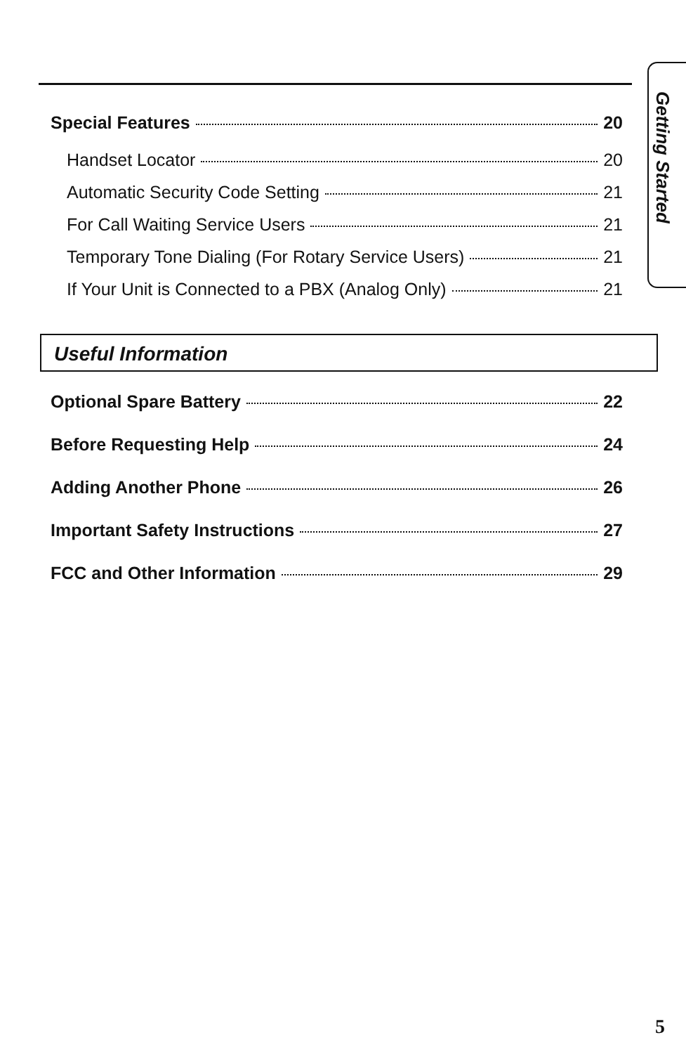Getting Started
Special Features 20
Handset Locator 20
Automatic Security Code Setting 21
For Call Waiting Service Users 21
Temporary Tone Dialing (For Rotary Service Users) 21
If Your Unit is Connected to a PBX (Analog Only) 21
Useful Information
Optional Spare Battery 22
Before Requesting Help 24
Adding Another Phone 26
Important Safety Instructions 27
FCC and Other Information 29
5